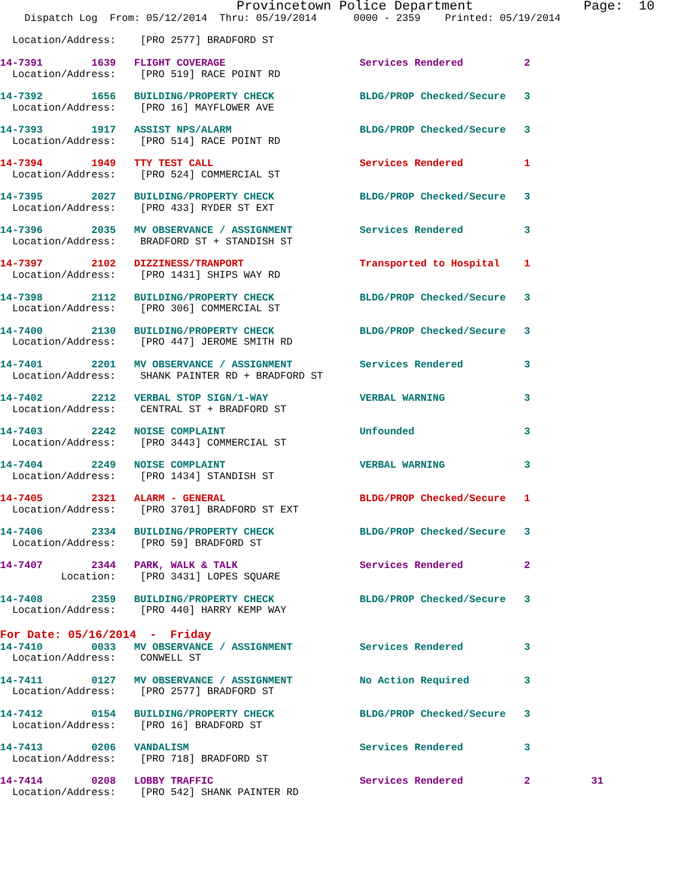Provincetown Police Department              Page:  10
    Dispatch Log  From: 05/12/2014  Thru: 05/19/2014      0000 - 2359    Printed: 05/19/2014

  Location/Address:    [PRO 2577] BRADFORD ST

14-7391        1639   FLIGHT COVERAGE                      Services Rendered          2
  Location/Address:    [PRO 519] RACE POINT RD

14-7392        1656   BUILDING/PROPERTY CHECK              BLDG/PROP Checked/Secure   3
  Location/Address:    [PRO 16] MAYFLOWER AVE

14-7393        1917   ASSIST NPS/ALARM                     BLDG/PROP Checked/Secure   3
  Location/Address:    [PRO 514] RACE POINT RD

14-7394        1949   TTY TEST CALL                        Services Rendered          1
  Location/Address:    [PRO 524] COMMERCIAL ST

14-7395        2027   BUILDING/PROPERTY CHECK              BLDG/PROP Checked/Secure   3
  Location/Address:    [PRO 433] RYDER ST EXT

14-7396        2035   MV OBSERVANCE / ASSIGNMENT           Services Rendered          3
  Location/Address:    BRADFORD ST + STANDISH ST

14-7397        2102   DIZZINESS/TRANPORT                   Transported to Hospital    1
  Location/Address:    [PRO 1431] SHIPS WAY RD

14-7398        2112   BUILDING/PROPERTY CHECK              BLDG/PROP Checked/Secure   3
  Location/Address:    [PRO 306] COMMERCIAL ST

14-7400        2130   BUILDING/PROPERTY CHECK              BLDG/PROP Checked/Secure   3
  Location/Address:    [PRO 447] JEROME SMITH RD

14-7401        2201   MV OBSERVANCE / ASSIGNMENT           Services Rendered          3
  Location/Address:    SHANK PAINTER RD + BRADFORD ST

14-7402        2212   VERBAL STOP SIGN/1-WAY               VERBAL WARNING             3
  Location/Address:    CENTRAL ST + BRADFORD ST

14-7403        2242   NOISE COMPLAINT                      Unfounded                  3
  Location/Address:    [PRO 3443] COMMERCIAL ST

14-7404        2249   NOISE COMPLAINT                      VERBAL WARNING             3
  Location/Address:    [PRO 1434] STANDISH ST

14-7405        2321   ALARM - GENERAL                      BLDG/PROP Checked/Secure   1
  Location/Address:    [PRO 3701] BRADFORD ST EXT

14-7406        2334   BUILDING/PROPERTY CHECK              BLDG/PROP Checked/Secure   3
  Location/Address:    [PRO 59] BRADFORD ST

14-7407        2344   PARK, WALK & TALK                    Services Rendered          2
          Location:    [PRO 3431] LOPES SQUARE

14-7408        2359   BUILDING/PROPERTY CHECK              BLDG/PROP Checked/Secure   3
  Location/Address:    [PRO 440] HARRY KEMP WAY
For Date: 05/16/2014  -  Friday
14-7410        0033   MV OBSERVANCE / ASSIGNMENT           Services Rendered          3
  Location/Address:    CONWELL ST

14-7411        0127   MV OBSERVANCE / ASSIGNMENT           No Action Required         3
  Location/Address:    [PRO 2577] BRADFORD ST

14-7412        0154   BUILDING/PROPERTY CHECK              BLDG/PROP Checked/Secure   3
  Location/Address:    [PRO 16] BRADFORD ST

14-7413        0206   VANDALISM                            Services Rendered          3
  Location/Address:    [PRO 718] BRADFORD ST

14-7414        0208   LOBBY TRAFFIC                        Services Rendered          2          31
  Location/Address:    [PRO 542] SHANK PAINTER RD